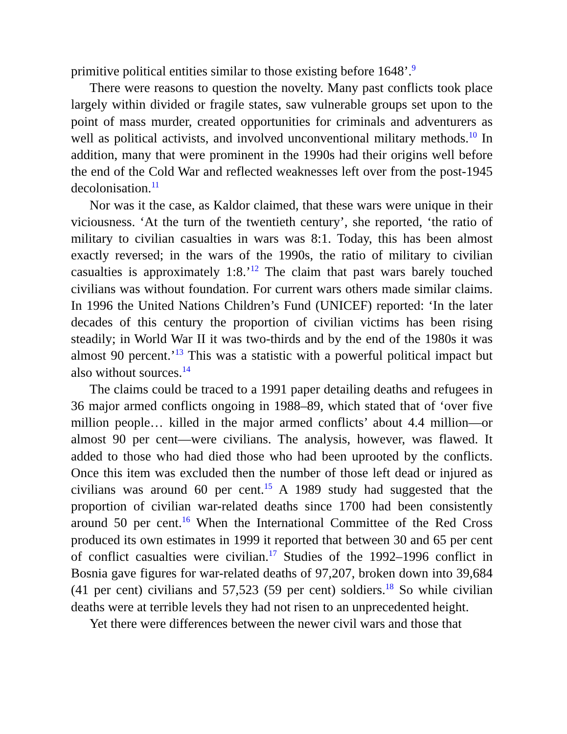primitive political entities similar to those existing before 1648’.<sup>9</sup>
There were reasons to question the novelty. Many past conflicts took place largely within divided or fragile states, saw vulnerable groups set upon to the point of mass murder, created opportunities for criminals and adventurers as well as political activists, and involved unconventional military methods.<sup>10</sup> In addition, many that were prominent in the 1990s had their origins well before the end of the Cold War and reflected weaknesses left over from the post-1945 decolonisation.<sup>11</sup>
Nor was it the case, as Kaldor claimed, that these wars were unique in their viciousness. ‘At the turn of the twentieth century’, she reported, ‘the ratio of military to civilian casualties in wars was 8:1. Today, this has been almost exactly reversed; in the wars of the 1990s, the ratio of military to civilian casualties is approximately 1:8.’<sup>12</sup> The claim that past wars barely touched civilians was without foundation. For current wars others made similar claims. In 1996 the United Nations Children’s Fund (UNICEF) reported: ‘In the later decades of this century the proportion of civilian victims has been rising steadily; in World War II it was two-thirds and by the end of the 1980s it was almost 90 percent.’<sup>13</sup> This was a statistic with a powerful political impact but also without sources.<sup>14</sup>
The claims could be traced to a 1991 paper detailing deaths and refugees in 36 major armed conflicts ongoing in 1988–89, which stated that of ‘over five million people… killed in the major armed conflicts’ about 4.4 million—or almost 90 per cent—were civilians. The analysis, however, was flawed. It added to those who had died those who had been uprooted by the conflicts. Once this item was excluded then the number of those left dead or injured as civilians was around 60 per cent.<sup>15</sup> A 1989 study had suggested that the proportion of civilian war-related deaths since 1700 had been consistently around 50 per cent.<sup>16</sup> When the International Committee of the Red Cross produced its own estimates in 1999 it reported that between 30 and 65 per cent of conflict casualties were civilian.<sup>17</sup> Studies of the 1992–1996 conflict in Bosnia gave figures for war-related deaths of 97,207, broken down into 39,684 (41 per cent) civilians and 57,523 (59 per cent) soldiers.<sup>18</sup> So while civilian deaths were at terrible levels they had not risen to an unprecedented height.
Yet there were differences between the newer civil wars and those that